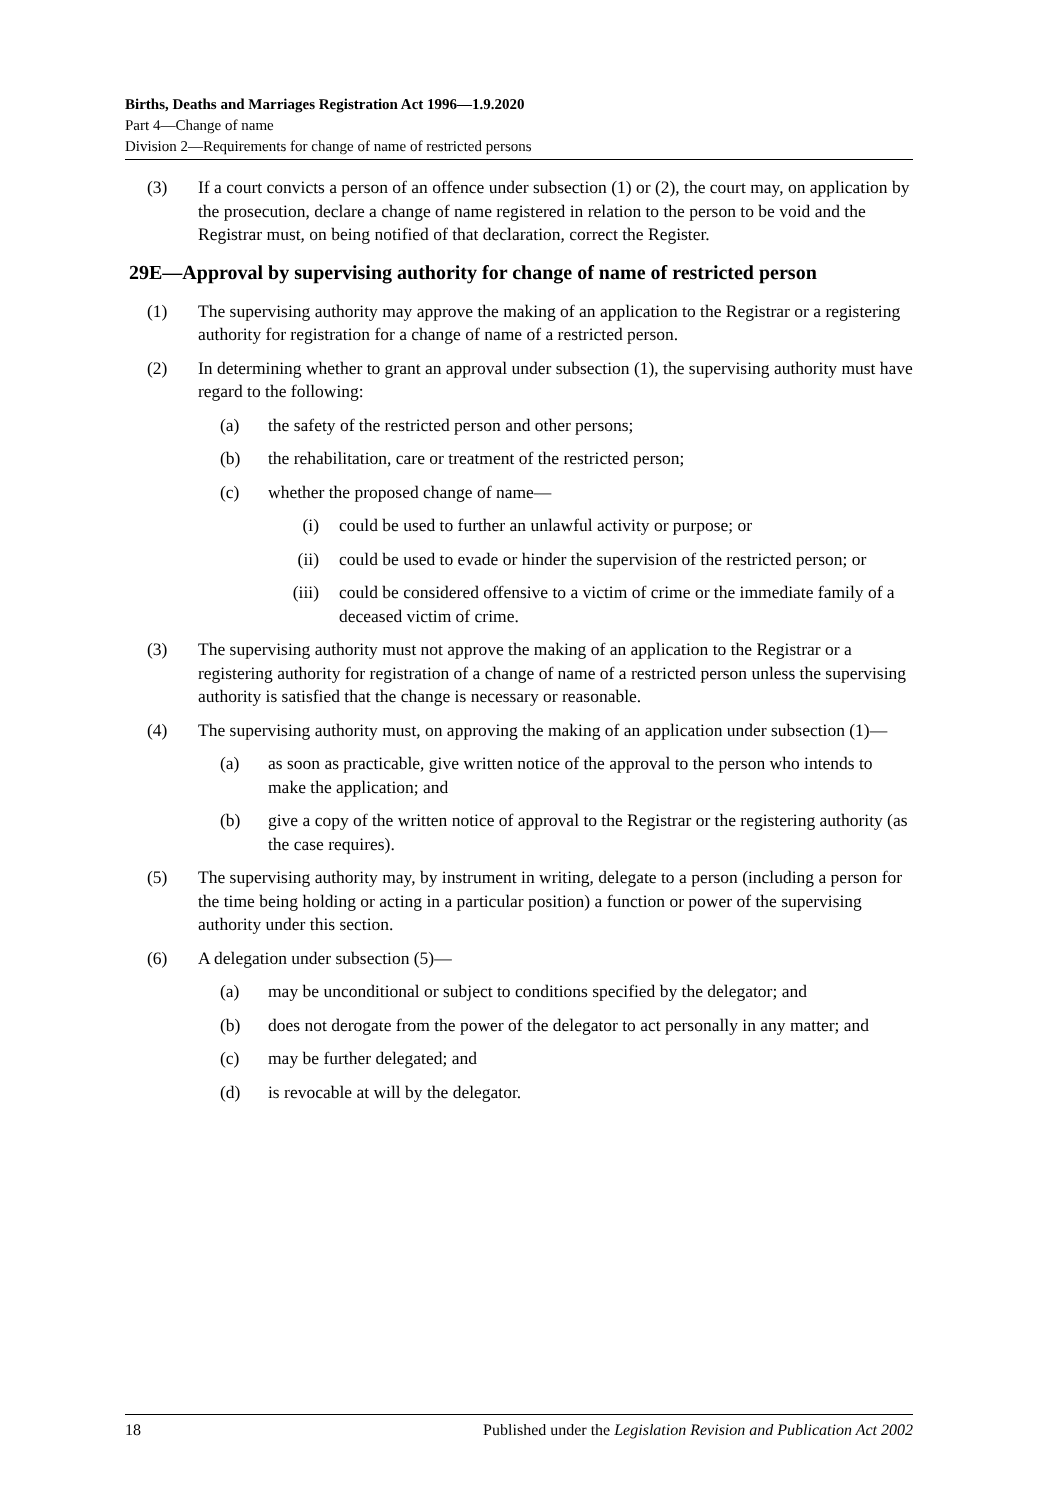Births, Deaths and Marriages Registration Act 1996—1.9.2020
Part 4—Change of name
Division 2—Requirements for change of name of restricted persons
(3) If a court convicts a person of an offence under subsection (1) or (2), the court may, on application by the prosecution, declare a change of name registered in relation to the person to be void and the Registrar must, on being notified of that declaration, correct the Register.
29E—Approval by supervising authority for change of name of restricted person
(1) The supervising authority may approve the making of an application to the Registrar or a registering authority for registration for a change of name of a restricted person.
(2) In determining whether to grant an approval under subsection (1), the supervising authority must have regard to the following:
(a) the safety of the restricted person and other persons;
(b) the rehabilitation, care or treatment of the restricted person;
(c) whether the proposed change of name—
(i) could be used to further an unlawful activity or purpose; or
(ii) could be used to evade or hinder the supervision of the restricted person; or
(iii) could be considered offensive to a victim of crime or the immediate family of a deceased victim of crime.
(3) The supervising authority must not approve the making of an application to the Registrar or a registering authority for registration of a change of name of a restricted person unless the supervising authority is satisfied that the change is necessary or reasonable.
(4) The supervising authority must, on approving the making of an application under subsection (1)—
(a) as soon as practicable, give written notice of the approval to the person who intends to make the application; and
(b) give a copy of the written notice of approval to the Registrar or the registering authority (as the case requires).
(5) The supervising authority may, by instrument in writing, delegate to a person (including a person for the time being holding or acting in a particular position) a function or power of the supervising authority under this section.
(6) A delegation under subsection (5)—
(a) may be unconditional or subject to conditions specified by the delegator; and
(b) does not derogate from the power of the delegator to act personally in any matter; and
(c) may be further delegated; and
(d) is revocable at will by the delegator.
18 Published under the Legislation Revision and Publication Act 2002